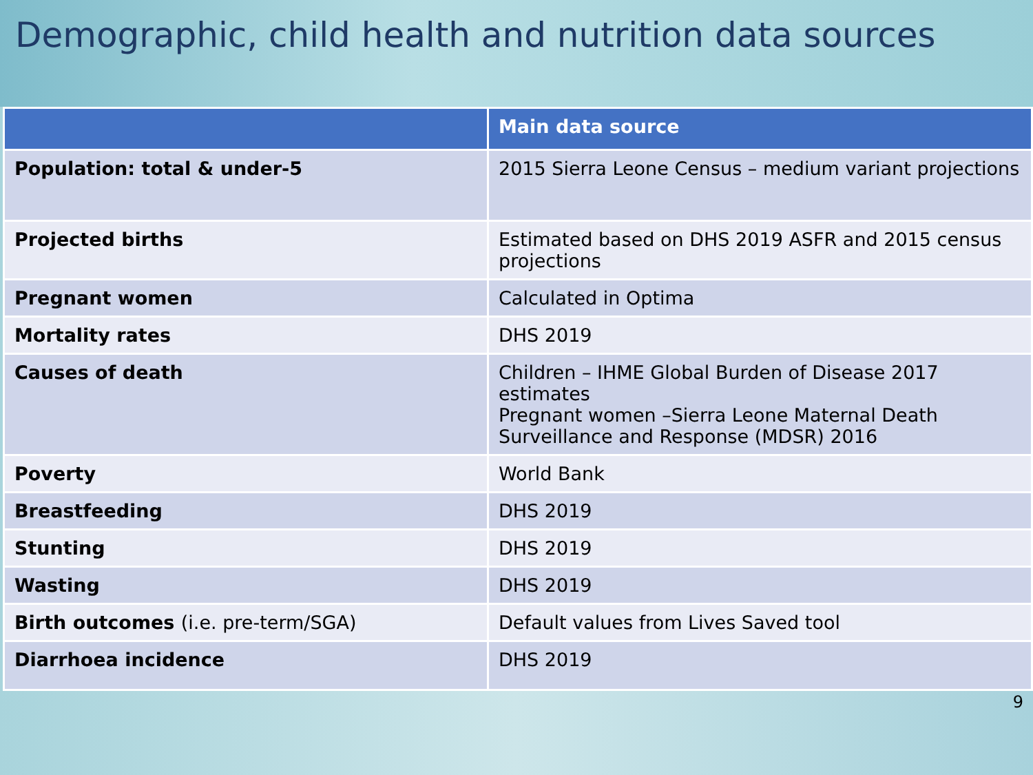Demographic, child health and nutrition data sources
| | Main data source |
| --- | --- |
| Population: total & under-5 | 2015 Sierra Leone Census – medium variant projections |
| Projected births | Estimated based on DHS 2019 ASFR and 2015 census projections |
| Pregnant women | Calculated in Optima |
| Mortality rates | DHS 2019 |
| Causes of death | Children – IHME Global Burden of Disease 2017 estimates Pregnant women –Sierra Leone Maternal Death Surveillance and Response (MDSR) 2016 |
| Poverty | World Bank |
| Breastfeeding | DHS 2019 |
| Stunting | DHS 2019 |
| Wasting | DHS 2019 |
| Birth outcomes (i.e. pre-term/SGA) | Default values from Lives Saved tool |
| Diarrhoea incidence | DHS 2019 |
9